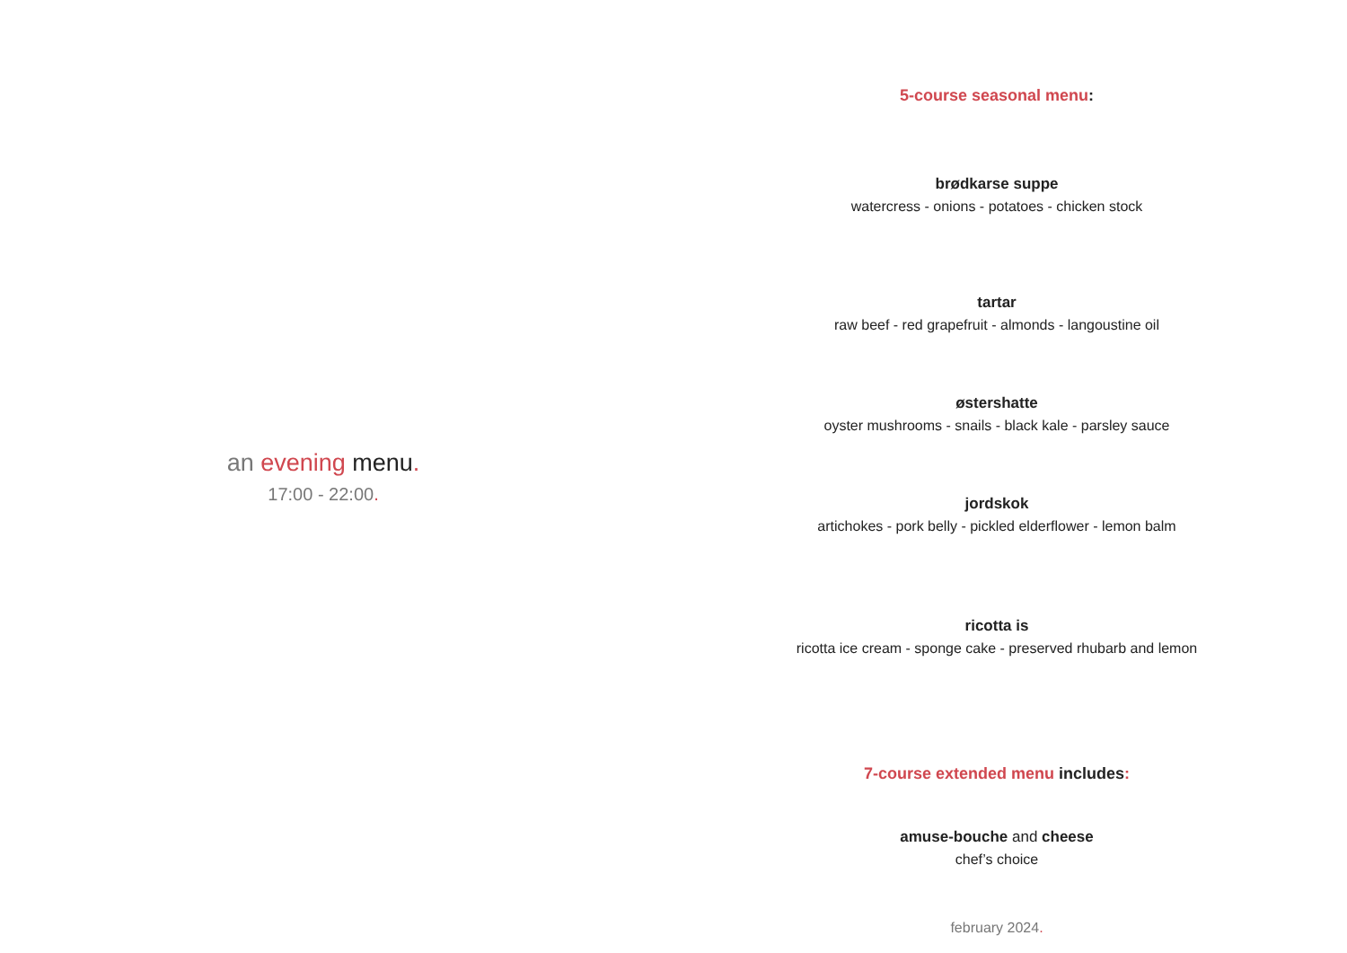an evening menu.
17:00 - 22:00.
5-course seasonal menu:
brødkarse suppe
watercress - onions - potatoes - chicken stock
tartar
raw beef - red grapefruit - almonds - langoustine oil
østershatte
oyster mushrooms - snails - black kale - parsley sauce
jordskok
artichokes - pork belly - pickled elderflower - lemon balm
ricotta is
ricotta ice cream - sponge cake - preserved rhubarb and lemon
7-course extended menu includes:
amuse-bouche and cheese
chef’s choice
february 2024.